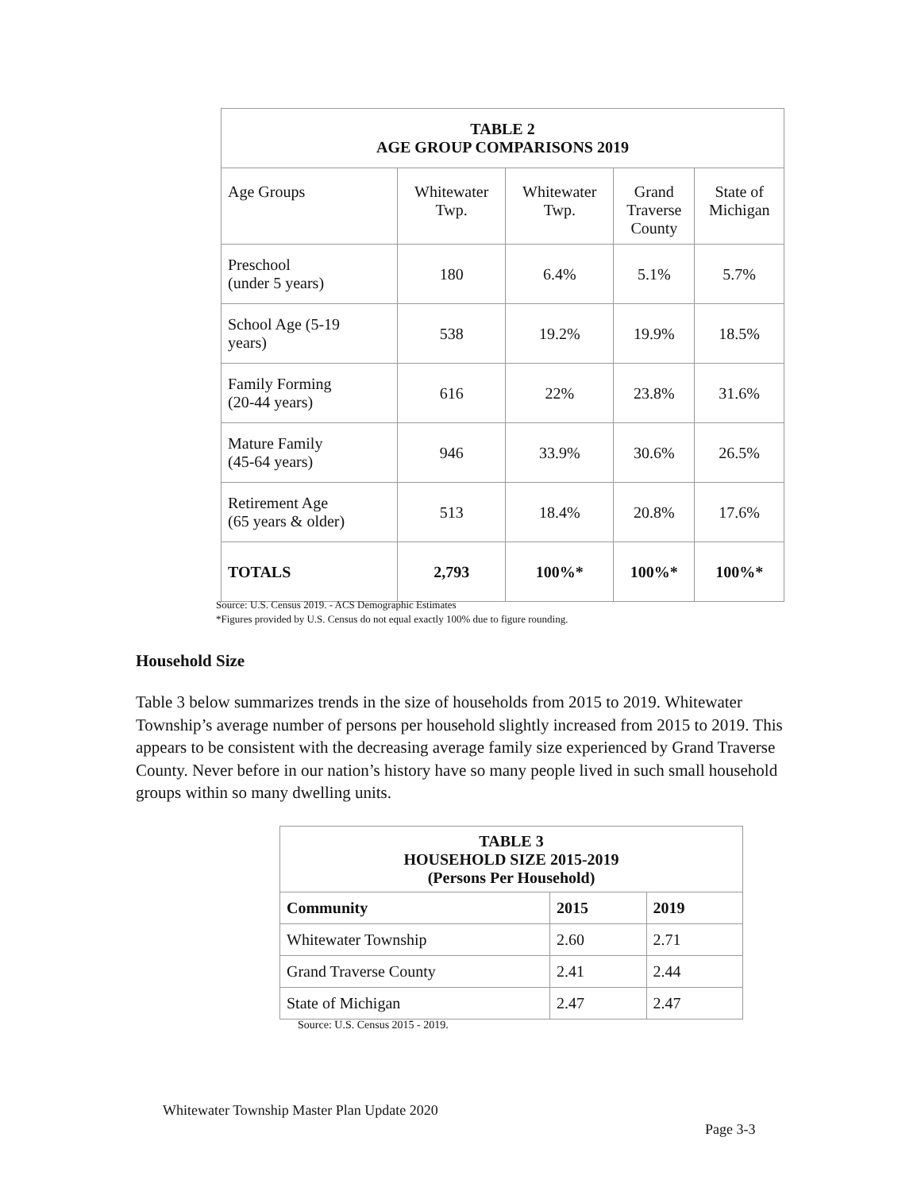| TABLE 2 AGE GROUP COMPARISONS 2019 | | | | |
| Age Groups | Whitewater Twp. | Whitewater Twp. | Grand Traverse County | State of Michigan |
| Preschool (under 5 years) | 180 | 6.4% | 5.1% | 5.7% |
| School Age (5-19 years) | 538 | 19.2% | 19.9% | 18.5% |
| Family Forming (20-44 years) | 616 | 22% | 23.8% | 31.6% |
| Mature Family (45-64 years) | 946 | 33.9% | 30.6% | 26.5% |
| Retirement Age (65 years & older) | 513 | 18.4% | 20.8% | 17.6% |
| TOTALS | 2,793 | 100%* | 100%* | 100%* |
Source: U.S. Census 2019. - ACS Demographic Estimates
*Figures provided by U.S. Census do not equal exactly 100% due to figure rounding.
Household Size
Table 3 below summarizes trends in the size of households from 2015 to 2019. Whitewater Township’s average number of persons per household slightly increased from 2015 to 2019. This appears to be consistent with the decreasing average family size experienced by Grand Traverse County. Never before in our nation’s history have so many people lived in such small household groups within so many dwelling units.
| TABLE 3 HOUSEHOLD SIZE 2015-2019 (Persons Per Household) | | |
| Community | 2015 | 2019 |
| Whitewater Township | 2.60 | 2.71 |
| Grand Traverse County | 2.41 | 2.44 |
| State of Michigan | 2.47 | 2.47 |
Source: U.S. Census 2015 - 2019.
Whitewater Township Master Plan Update 2020
Page 3-3